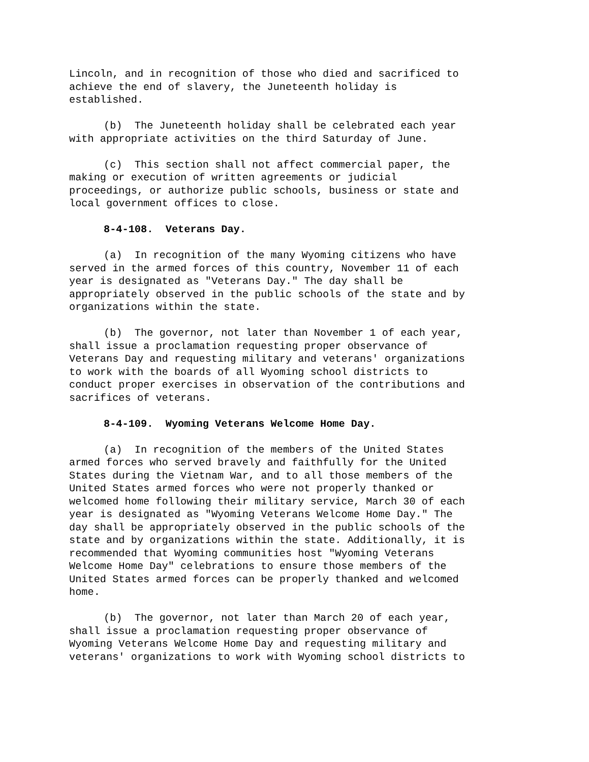Lincoln, and in recognition of those who died and sacrificed to achieve the end of slavery, the Juneteenth holiday is established.
(b) The Juneteenth holiday shall be celebrated each year with appropriate activities on the third Saturday of June.
(c) This section shall not affect commercial paper, the making or execution of written agreements or judicial proceedings, or authorize public schools, business or state and local government offices to close.
8-4-108. Veterans Day.
(a) In recognition of the many Wyoming citizens who have served in the armed forces of this country, November 11 of each year is designated as "Veterans Day." The day shall be appropriately observed in the public schools of the state and by organizations within the state.
(b) The governor, not later than November 1 of each year, shall issue a proclamation requesting proper observance of Veterans Day and requesting military and veterans' organizations to work with the boards of all Wyoming school districts to conduct proper exercises in observation of the contributions and sacrifices of veterans.
8-4-109. Wyoming Veterans Welcome Home Day.
(a) In recognition of the members of the United States armed forces who served bravely and faithfully for the United States during the Vietnam War, and to all those members of the United States armed forces who were not properly thanked or welcomed home following their military service, March 30 of each year is designated as "Wyoming Veterans Welcome Home Day." The day shall be appropriately observed in the public schools of the state and by organizations within the state. Additionally, it is recommended that Wyoming communities host "Wyoming Veterans Welcome Home Day" celebrations to ensure those members of the United States armed forces can be properly thanked and welcomed home.
(b) The governor, not later than March 20 of each year, shall issue a proclamation requesting proper observance of Wyoming Veterans Welcome Home Day and requesting military and veterans' organizations to work with Wyoming school districts to